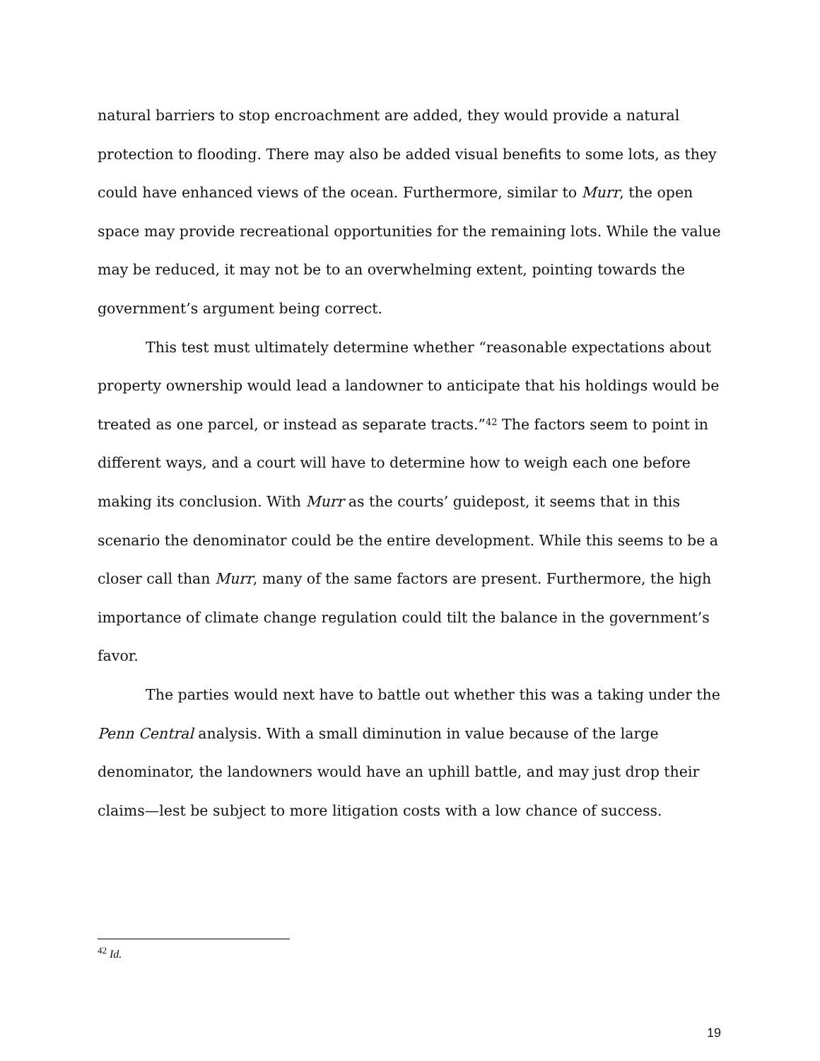natural barriers to stop encroachment are added, they would provide a natural protection to flooding. There may also be added visual benefits to some lots, as they could have enhanced views of the ocean. Furthermore, similar to Murr, the open space may provide recreational opportunities for the remaining lots. While the value may be reduced, it may not be to an overwhelming extent, pointing towards the government’s argument being correct.
This test must ultimately determine whether “reasonable expectations about property ownership would lead a landowner to anticipate that his holdings would be treated as one parcel, or instead as separate tracts.”<sup>42</sup> The factors seem to point in different ways, and a court will have to determine how to weigh each one before making its conclusion. With Murr as the courts’ guidepost, it seems that in this scenario the denominator could be the entire development. While this seems to be a closer call than Murr, many of the same factors are present. Furthermore, the high importance of climate change regulation could tilt the balance in the government’s favor.
The parties would next have to battle out whether this was a taking under the Penn Central analysis. With a small diminution in value because of the large denominator, the landowners would have an uphill battle, and may just drop their claims—lest be subject to more litigation costs with a low chance of success.
<sup>42</sup> Id.
19